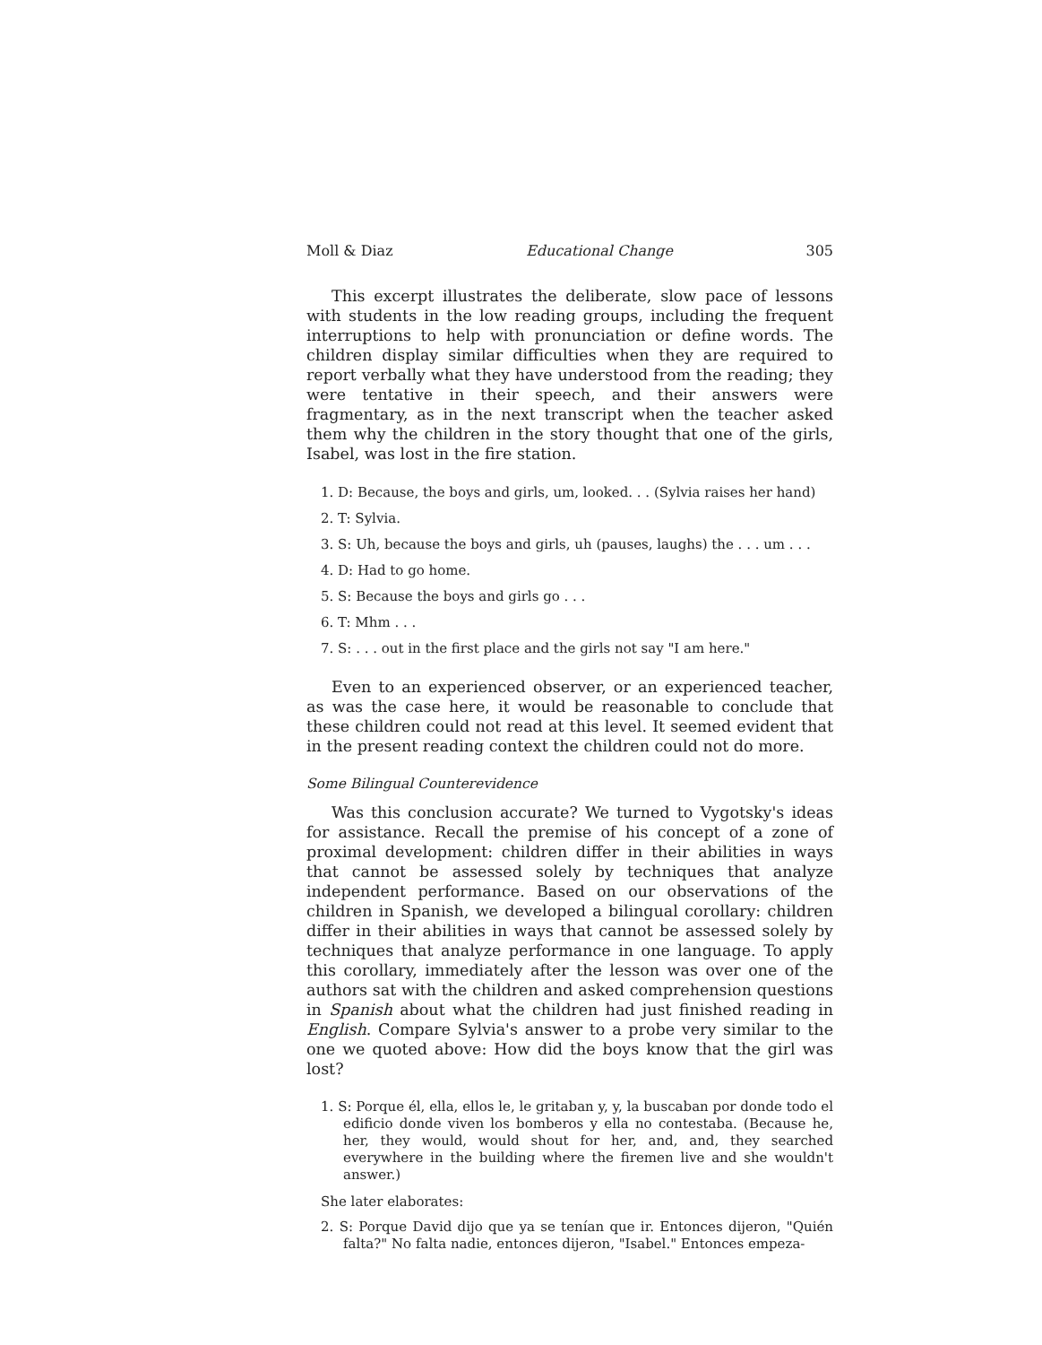Moll & Diaz Educational Change 305
This excerpt illustrates the deliberate, slow pace of lessons with students in the low reading groups, including the frequent interruptions to help with pronunciation or define words. The children display similar difficulties when they are required to report verbally what they have understood from the reading; they were tentative in their speech, and their answers were fragmentary, as in the next transcript when the teacher asked them why the children in the story thought that one of the girls, Isabel, was lost in the fire station.
1. D: Because, the boys and girls, um, looked. . . (Sylvia raises her hand)
2. T: Sylvia.
3. S: Uh, because the boys and girls, uh (pauses, laughs) the . . . um . . .
4. D: Had to go home.
5. S: Because the boys and girls go . . .
6. T: Mhm . . .
7. S: . . . out in the first place and the girls not say "I am here."
Even to an experienced observer, or an experienced teacher, as was the case here, it would be reasonable to conclude that these children could not read at this level. It seemed evident that in the present reading context the children could not do more.
Some Bilingual Counterevidence
Was this conclusion accurate? We turned to Vygotsky's ideas for assistance. Recall the premise of his concept of a zone of proximal development: children differ in their abilities in ways that cannot be assessed solely by techniques that analyze independent performance. Based on our observations of the children in Spanish, we developed a bilingual corollary: children differ in their abilities in ways that cannot be assessed solely by techniques that analyze performance in one language. To apply this corollary, immediately after the lesson was over one of the authors sat with the children and asked comprehension questions in Spanish about what the children had just finished reading in English. Compare Sylvia's answer to a probe very similar to the one we quoted above: How did the boys know that the girl was lost?
1. S: Porque él, ella, ellos le, le gritaban y, y, la buscaban por donde todo el edificio donde viven los bomberos y ella no contestaba. (Because he, her, they would, would shout for her, and, and, they searched everywhere in the building where the firemen live and she wouldn't answer.)
She later elaborates:
2. S: Porque David dijo que ya se tenían que ir. Entonces dijeron, "Quién falta?" No falta nadie, entonces dijeron, "Isabel." Entonces empeza-